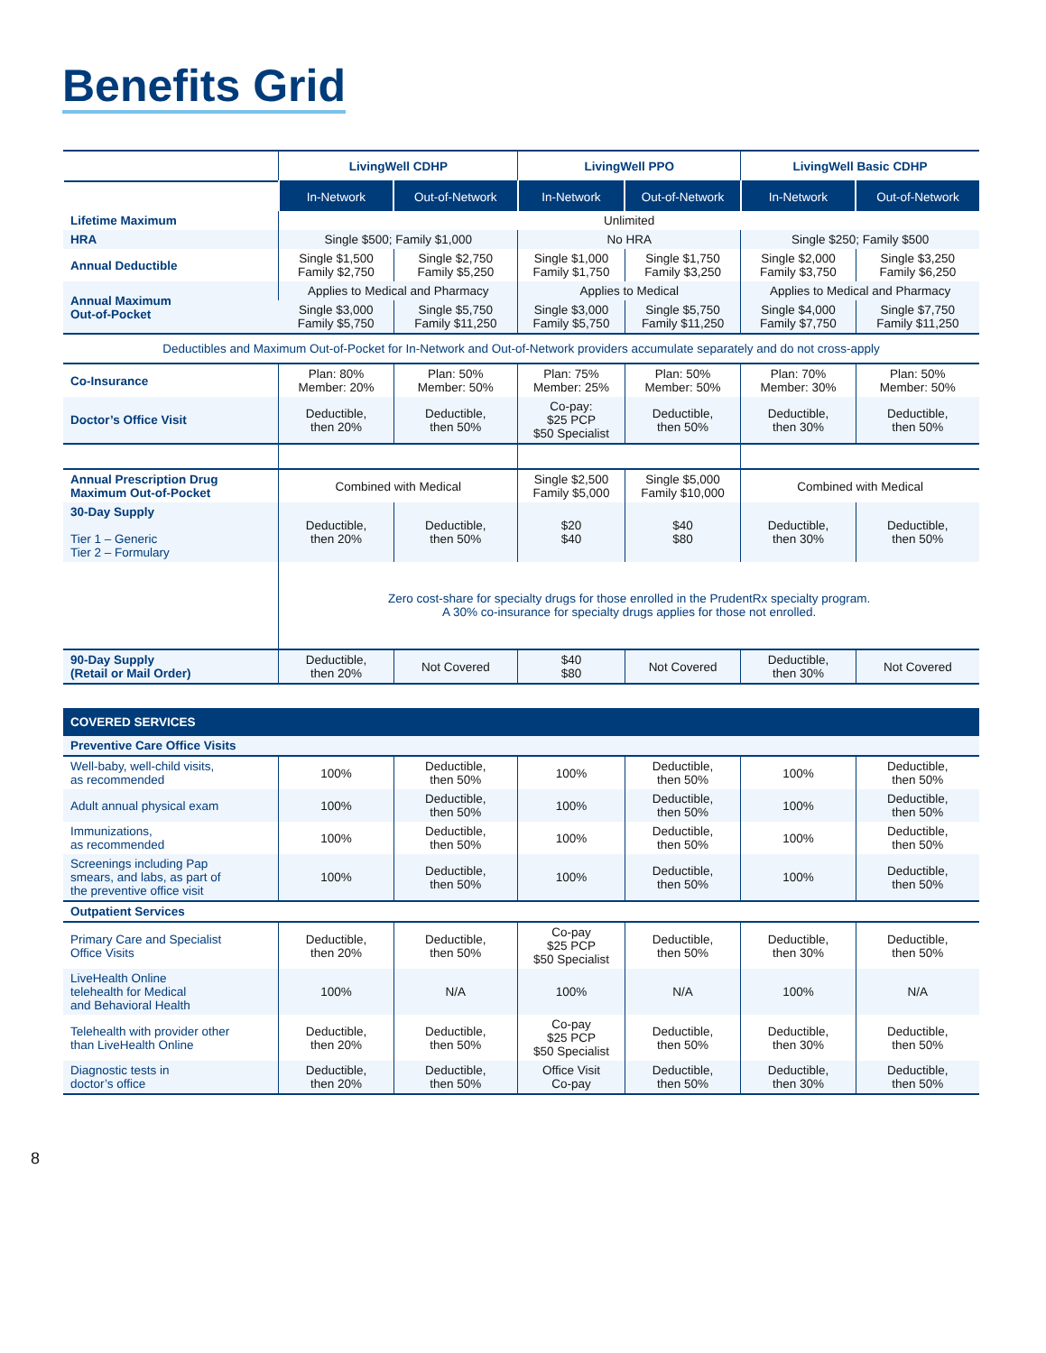Benefits Grid
| | LivingWell CDHP | | LivingWell PPO | | LivingWell Basic CDHP | |
| --- | --- | --- | --- | --- | --- | --- |
| | In-Network | Out-of-Network | In-Network | Out-of-Network | In-Network | Out-of-Network |
| Lifetime Maximum | Unlimited | | | | | |
| HRA | Single $500; Family $1,000 | | No HRA | | Single $250; Family $500 | |
| Annual Deductible | Single $1,500 Family $2,750 | Single $2,750 Family $5,250 | Single $1,000 Family $1,750 | Single $1,750 Family $3,250 | Single $2,000 Family $3,750 | Single $3,250 Family $6,250 |
| Annual Maximum Out-of-Pocket | Applies to Medical and Pharmacy | | Applies to Medical | | Applies to Medical and Pharmacy | |
| | Single $3,000 Family $5,750 | Single $5,750 Family $11,250 | Single $3,000 Family $5,750 | Single $5,750 Family $11,250 | Single $4,000 Family $7,750 | Single $7,750 Family $11,250 |
| Deductibles and Maximum Out-of-Pocket for In-Network and Out-of-Network providers accumulate separately and do not cross-apply | | | | | | |
| Co-Insurance | Plan: 80% Member: 20% | Plan: 50% Member: 50% | Plan: 75% Member: 25% | Plan: 50% Member: 50% | Plan: 70% Member: 30% | Plan: 50% Member: 50% |
| Doctor’s Office Visit | Deductible, then 20% | Deductible, then 50% | Co-pay: $25 PCP $50 Specialist | Deductible, then 50% | Deductible, then 30% | Deductible, then 50% |
| Annual Prescription Drug Maximum Out-of-Pocket | Combined with Medical | | Single $2,500 Family $5,000 | Single $5,000 Family $10,000 | Combined with Medical | |
| 30-Day Supply Tier 1 – Generic Tier 2 – Formulary | Deductible, then 20% | Deductible, then 50% | $20 $40 | $40 $80 | Deductible, then 30% | Deductible, then 50% |
| | Zero cost-share for specialty drugs for those enrolled in the PrudentRx specialty program. A 30% co-insurance for specialty drugs applies for those not enrolled. | | | | | |
| 90-Day Supply (Retail or Mail Order) | Deductible, then 20% | Not Covered | $40 $80 | Not Covered | Deductible, then 30% | Not Covered |
| COVERED SERVICES | | | | | | |
| Preventive Care Office Visits | | | | | | |
| Well-baby, well-child visits, as recommended | 100% | Deductible, then 50% | 100% | Deductible, then 50% | 100% | Deductible, then 50% |
| Adult annual physical exam | 100% | Deductible, then 50% | 100% | Deductible, then 50% | 100% | Deductible, then 50% |
| Immunizations, as recommended | 100% | Deductible, then 50% | 100% | Deductible, then 50% | 100% | Deductible, then 50% |
| Screenings including Pap smears, and labs, as part of the preventive office visit | 100% | Deductible, then 50% | 100% | Deductible, then 50% | 100% | Deductible, then 50% |
| Outpatient Services | | | | | | |
| Primary Care and Specialist Office Visits | Deductible, then 20% | Deductible, then 50% | Co-pay $25 PCP $50 Specialist | Deductible, then 50% | Deductible, then 30% | Deductible, then 50% |
| LiveHealth Online telehealth for Medical and Behavioral Health | 100% | N/A | 100% | N/A | 100% | N/A |
| Telehealth with provider other than LiveHealth Online | Deductible, then 20% | Deductible, then 50% | Co-pay $25 PCP $50 Specialist | Deductible, then 50% | Deductible, then 30% | Deductible, then 50% |
| Diagnostic tests in doctor’s office | Deductible, then 20% | Deductible, then 50% | Office Visit Co-pay | Deductible, then 50% | Deductible, then 30% | Deductible, then 50% |
8